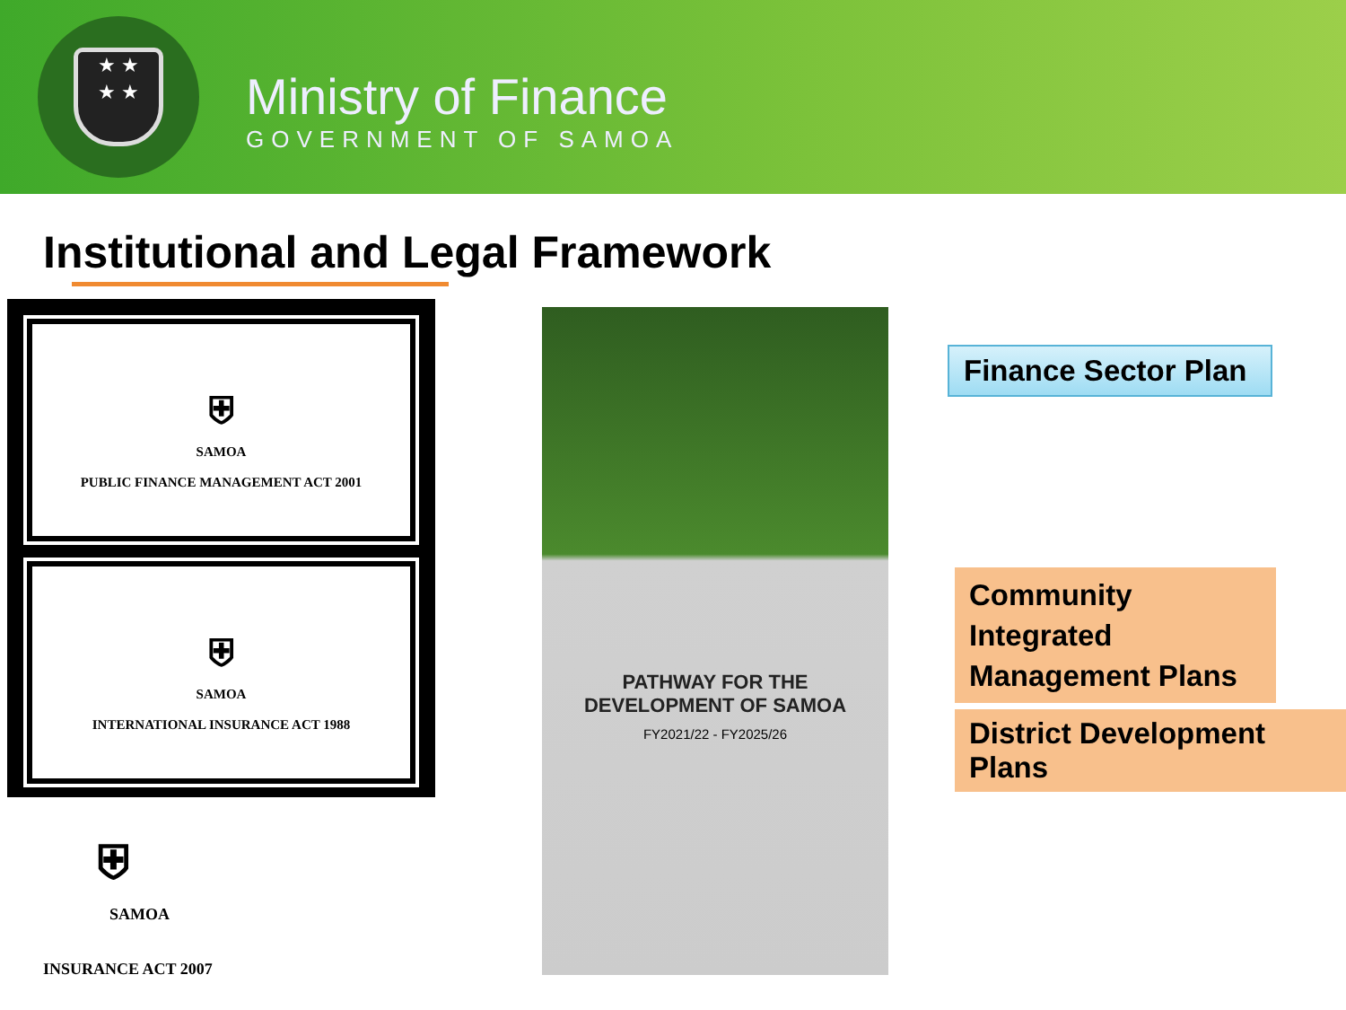★ ★
★ ★
Ministry of Finance
GOVERNMENT OF SAMOA
Institutional and Legal Framework
⛨
SAMOA
PUBLIC FINANCE MANAGEMENT ACT 2001
⛨
SAMOA
INTERNATIONAL INSURANCE ACT 1988
⛨
SAMOA
INSURANCE ACT 2007
PATHWAY FOR THE
DEVELOPMENT OF SAMOA
FY2021/22 - FY2025/26
Finance Sector Plan
Community Integrated Management Plans
District Development Plans